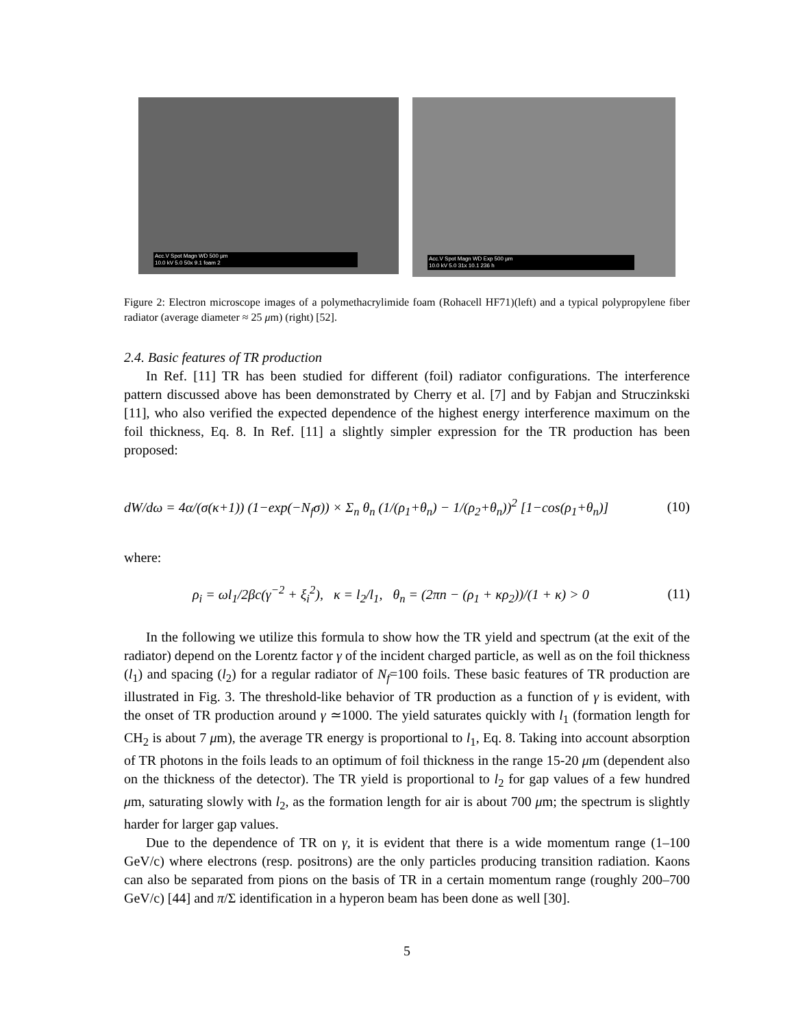Acc.V Spot Magn WD 500 µm
10.0 kV 5.0 50x 9.1 foam 2
Acc.V Spot Magn WD Exp 500 µm
10.0 kV 5.0 31x 10.1 236 h
Figure 2: Electron microscope images of a polymethacrylimide foam (Rohacell HF71)(left) and a typical polypropylene fiber radiator (average diameter ≈ 25 μm) (right) [52].
2.4. Basic features of TR production
In Ref. [11] TR has been studied for different (foil) radiator configurations. The interference pattern discussed above has been demonstrated by Cherry et al. [7] and by Fabjan and Struczinkski [11], who also verified the expected dependence of the highest energy interference maximum on the foil thickness, Eq. 8. In Ref. [11] a slightly simpler expression for the TR production has been proposed:
dW/dω = 4α/(σ(κ+1)) (1−exp(−N<sub>f</sub>σ)) × Σ<sub>n</sub> θ<sub>n</sub> (1/(ρ<sub>1</sub>+θ<sub>n</sub>) − 1/(ρ<sub>2</sub>+θ<sub>n</sub>))<sup>2</sup> [1−cos(ρ<sub>1</sub>+θ<sub>n</sub>)] (10)
where:
ρ<sub>i</sub> = ωl<sub>1</sub>/2βc(γ<sup>−2</sup> + ξ<sub>i</sub><sup>2</sup>), κ = l<sub>2</sub>/l<sub>1</sub>, θ<sub>n</sub> = (2πn − (ρ<sub>1</sub> + κρ<sub>2</sub>))/(1 + κ) > 0 (11)
In the following we utilize this formula to show how the TR yield and spectrum (at the exit of the radiator) depend on the Lorentz factor γ of the incident charged particle, as well as on the foil thickness (l<sub>1</sub>) and spacing (l<sub>2</sub>) for a regular radiator of N<sub>f</sub>=100 foils. These basic features of TR production are illustrated in Fig. 3. The threshold-like behavior of TR production as a function of γ is evident, with the onset of TR production around γ ≃1000. The yield saturates quickly with l<sub>1</sub> (formation length for CH<sub>2</sub> is about 7 μm), the average TR energy is proportional to l<sub>1</sub>, Eq. 8. Taking into account absorption of TR photons in the foils leads to an optimum of foil thickness in the range 15-20 μm (dependent also on the thickness of the detector). The TR yield is proportional to l<sub>2</sub> for gap values of a few hundred μm, saturating slowly with l<sub>2</sub>, as the formation length for air is about 700 μm; the spectrum is slightly harder for larger gap values.
Due to the dependence of TR on γ, it is evident that there is a wide momentum range (1–100 GeV/c) where electrons (resp. positrons) are the only particles producing transition radiation. Kaons can also be separated from pions on the basis of TR in a certain momentum range (roughly 200–700 GeV/c) [44] and π/Σ identification in a hyperon beam has been done as well [30].
5